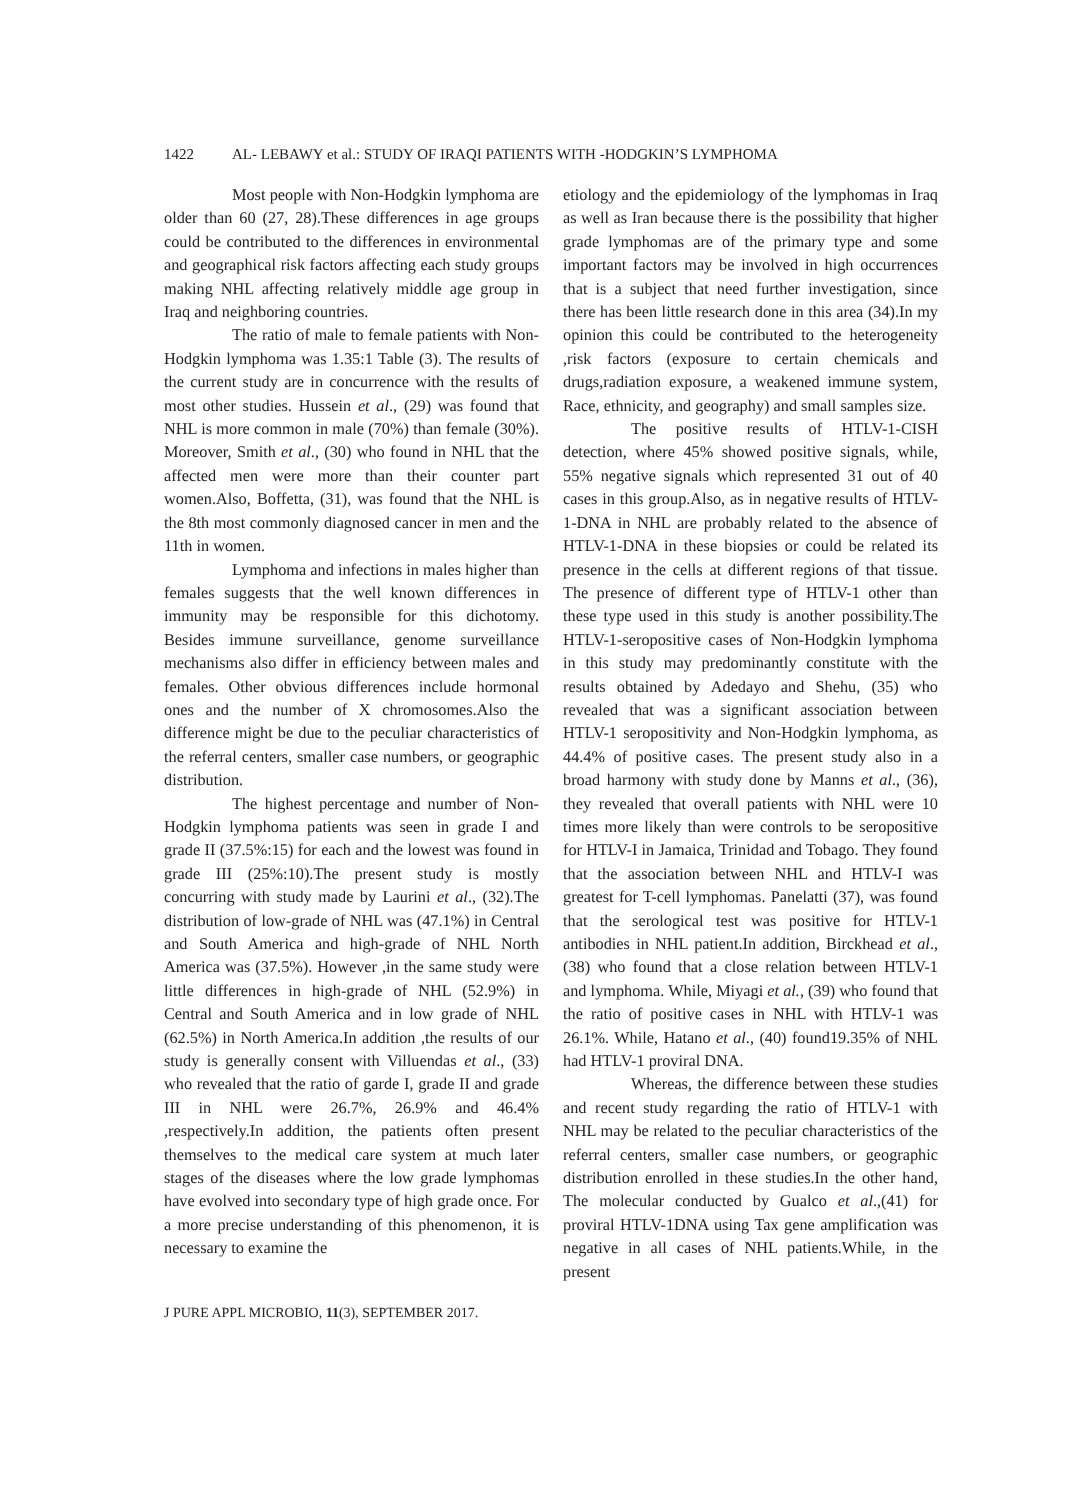1422 AL- LEBAWY et al.: STUDY OF IRAQI PATIENTS WITH -HODGKIN’S LYMPHOMA
Most people with Non-Hodgkin lymphoma are older than 60 (27, 28).These differences in age groups could be contributed to the differences in environmental and geographical risk factors affecting each study groups making NHL affecting relatively middle age group in Iraq and neighboring countries.
The ratio of male to female patients with Non- Hodgkin lymphoma was 1.35:1 Table (3). The results of the current study are in concurrence with the results of most other studies. Hussein et al., (29) was found that NHL is more common in male (70%) than female (30%). Moreover, Smith et al., (30) who found in NHL that the affected men were more than their counter part women.Also, Boffetta, (31), was found that the NHL is the 8th most commonly diagnosed cancer in men and the 11th in women.
Lymphoma and infections in males higher than females suggests that the well known differences in immunity may be responsible for this dichotomy. Besides immune surveillance, genome surveillance mechanisms also differ in efficiency between males and females. Other obvious differences include hormonal ones and the number of X chromosomes.Also the difference might be due to the peculiar characteristics of the referral centers, smaller case numbers, or geographic distribution.
The highest percentage and number of Non-Hodgkin lymphoma patients was seen in grade I and grade II (37.5%:15) for each and the lowest was found in grade III (25%:10).The present study is mostly concurring with study made by Laurini et al., (32).The distribution of low-grade of NHL was (47.1%) in Central and South America and high-grade of NHL North America was (37.5%). However ,in the same study were little differences in high-grade of NHL (52.9%) in Central and South America and in low grade of NHL (62.5%) in North America.In addition ,the results of our study is generally consent with Villuendas et al., (33) who revealed that the ratio of garde I, grade II and grade III in NHL were 26.7%, 26.9% and 46.4% ,respectively.In addition, the patients often present themselves to the medical care system at much later stages of the diseases where the low grade lymphomas have evolved into secondary type of high grade once. For a more precise understanding of this phenomenon, it is necessary to examine the
etiology and the epidemiology of the lymphomas in Iraq as well as Iran because there is the possibility that higher grade lymphomas are of the primary type and some important factors may be involved in high occurrences that is a subject that need further investigation, since there has been little research done in this area (34).In my opinion this could be contributed to the heterogeneity ,risk factors (exposure to certain chemicals and drugs,radiation exposure, a weakened immune system, Race, ethnicity, and geography) and small samples size.
The positive results of HTLV-1-CISH detection, where 45% showed positive signals, while, 55% negative signals which represented 31 out of 40 cases in this group.Also, as in negative results of HTLV-1-DNA in NHL are probably related to the absence of HTLV-1-DNA in these biopsies or could be related its presence in the cells at different regions of that tissue. The presence of different type of HTLV-1 other than these type used in this study is another possibility.The HTLV-1-seropositive cases of Non-Hodgkin lymphoma in this study may predominantly constitute with the results obtained by Adedayo and Shehu, (35) who revealed that was a significant association between HTLV-1 seropositivity and Non-Hodgkin lymphoma, as 44.4% of positive cases. The present study also in a broad harmony with study done by Manns et al., (36), they revealed that overall patients with NHL were 10 times more likely than were controls to be seropositive for HTLV-I in Jamaica, Trinidad and Tobago. They found that the association between NHL and HTLV-I was greatest for T-cell lymphomas. Panelatti (37), was found that the serological test was positive for HTLV-1 antibodies in NHL patient.In addition, Birckhead et al., (38) who found that a close relation between HTLV-1 and lymphoma. While, Miyagi et al., (39) who found that the ratio of positive cases in NHL with HTLV-1 was 26.1%. While, Hatano et al., (40) found19.35% of NHL had HTLV-1 proviral DNA.
Whereas, the difference between these studies and recent study regarding the ratio of HTLV-1 with NHL may be related to the peculiar characteristics of the referral centers, smaller case numbers, or geographic distribution enrolled in these studies.In the other hand, The molecular conducted by Gualco et al.,(41) for proviral HTLV-1DNA using Tax gene amplification was negative in all cases of NHL patients.While, in the present
J PURE APPL MICROBIO, 11(3), SEPTEMBER 2017.